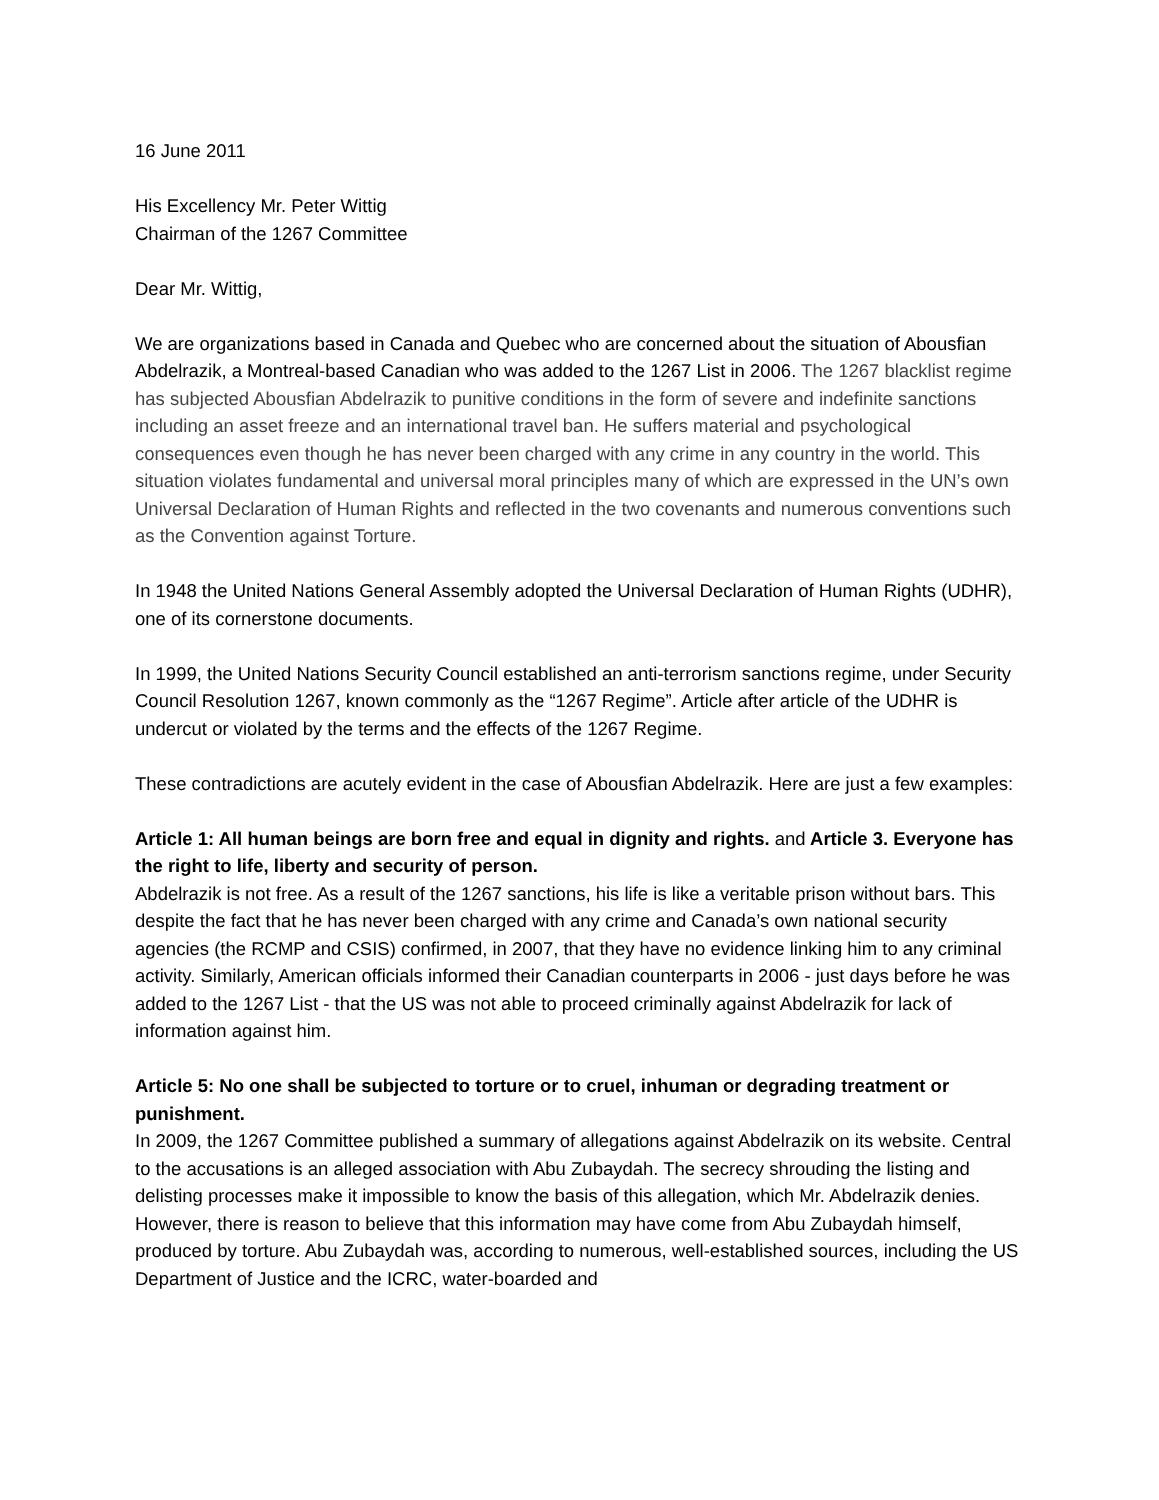16 June 2011
His Excellency Mr. Peter Wittig
Chairman of the 1267 Committee
Dear Mr. Wittig,
We are organizations based in Canada and Quebec who are concerned about the situation of Abousfian Abdelrazik, a Montreal-based Canadian who was added to the 1267 List in 2006. The 1267 blacklist regime has subjected Abousfian Abdelrazik to punitive conditions in the form of severe and indefinite sanctions including an asset freeze and an international travel ban. He suffers material and psychological consequences even though he has never been charged with any crime in any country in the world. This situation violates fundamental and universal moral principles many of which are expressed in the UN’s own Universal Declaration of Human Rights and reflected in the two covenants and numerous conventions such as the Convention against Torture.
In 1948 the United Nations General Assembly adopted the Universal Declaration of Human Rights (UDHR), one of its cornerstone documents.
In 1999, the United Nations Security Council established an anti-terrorism sanctions regime, under Security Council Resolution 1267, known commonly as the “1267 Regime”. Article after article of the UDHR is undercut or violated by the terms and the effects of the 1267 Regime.
These contradictions are acutely evident in the case of Abousfian Abdelrazik. Here are just a few examples:
Article 1: All human beings are born free and equal in dignity and rights. and Article 3. Everyone has the right to life, liberty and security of person.
Abdelrazik is not free. As a result of the 1267 sanctions, his life is like a veritable prison without bars. This despite the fact that he has never been charged with any crime and Canada’s own national security agencies (the RCMP and CSIS) confirmed, in 2007, that they have no evidence linking him to any criminal activity. Similarly, American officials informed their Canadian counterparts in 2006 - just days before he was added to the 1267 List - that the US was not able to proceed criminally against Abdelrazik for lack of information against him.
Article 5: No one shall be subjected to torture or to cruel, inhuman or degrading treatment or punishment.
In 2009, the 1267 Committee published a summary of allegations against Abdelrazik on its website. Central to the accusations is an alleged association with Abu Zubaydah. The secrecy shrouding the listing and delisting processes make it impossible to know the basis of this allegation, which Mr. Abdelrazik denies. However, there is reason to believe that this information may have come from Abu Zubaydah himself, produced by torture. Abu Zubaydah was, according to numerous, well-established sources, including the US Department of Justice and the ICRC, water-boarded and